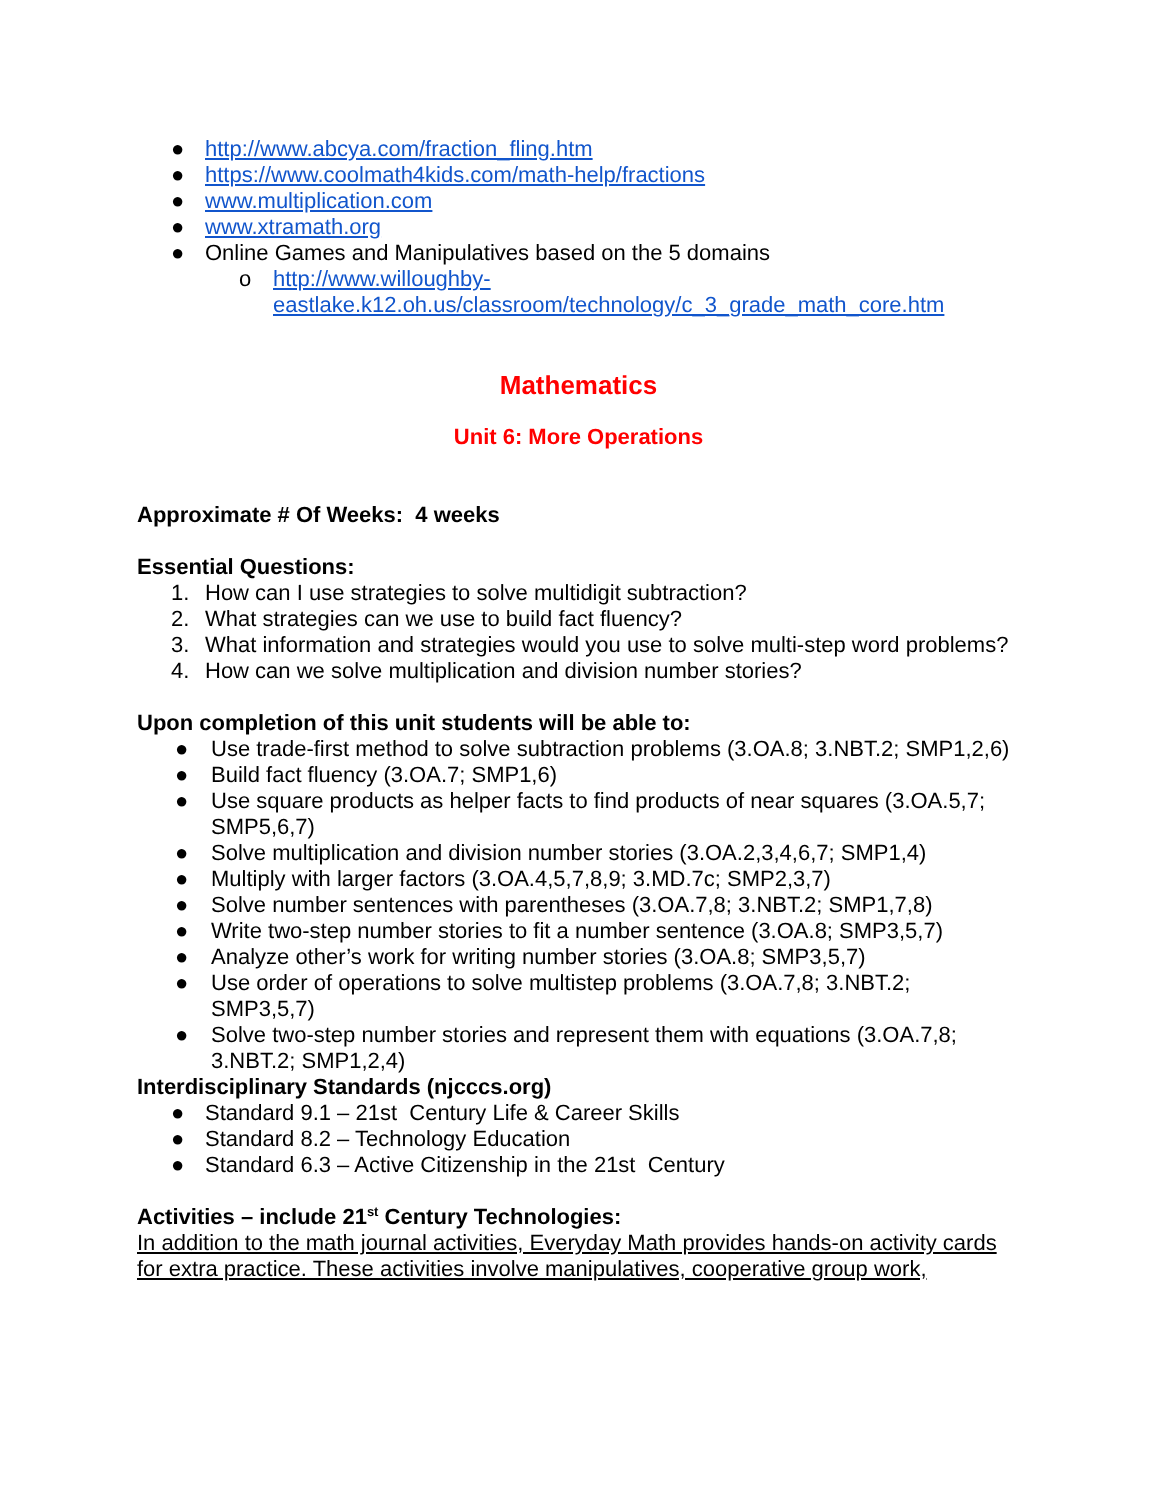● http://www.abcya.com/fraction_fling.htm
● https://www.coolmath4kids.com/math-help/fractions
● www.multiplication.com
● www.xtramath.org
● Online Games and Manipulatives based on the 5 domains
o http://www.willoughby-
eastlake.k12.oh.us/classroom/technology/c_3_grade_math_core.htm
Mathematics
Unit 6: More Operations
Approximate # Of Weeks: 4 weeks
Essential Questions:
1. How can I use strategies to solve multidigit subtraction?
2. What strategies can we use to build fact fluency?
3. What information and strategies would you use to solve multi-step word problems?
4. How can we solve multiplication and division number stories?
Upon completion of this unit students will be able to:
● Use trade-first method to solve subtraction problems (3.OA.8; 3.NBT.2; SMP1,2,6)
● Build fact fluency (3.OA.7; SMP1,6)
● Use square products as helper facts to find products of near squares (3.OA.5,7; SMP5,6,7)
● Solve multiplication and division number stories (3.OA.2,3,4,6,7; SMP1,4)
● Multiply with larger factors (3.OA.4,5,7,8,9; 3.MD.7c; SMP2,3,7)
● Solve number sentences with parentheses (3.OA.7,8; 3.NBT.2; SMP1,7,8)
● Write two-step number stories to fit a number sentence (3.OA.8; SMP3,5,7)
● Analyze other’s work for writing number stories (3.OA.8; SMP3,5,7)
● Use order of operations to solve multistep problems (3.OA.7,8; 3.NBT.2; SMP3,5,7)
● Solve two-step number stories and represent them with equations (3.OA.7,8; 3.NBT.2; SMP1,2,4)
Interdisciplinary Standards (njcccs.org)
● Standard 9.1 – 21st Century Life & Career Skills
● Standard 8.2 – Technology Education
● Standard 6.3 – Active Citizenship in the 21st Century
Activities – include 21<sup>st</sup> Century Technologies:
In addition to the math journal activities, Everyday Math provides hands-on activity cards for extra practice. These activities involve manipulatives, cooperative group work,